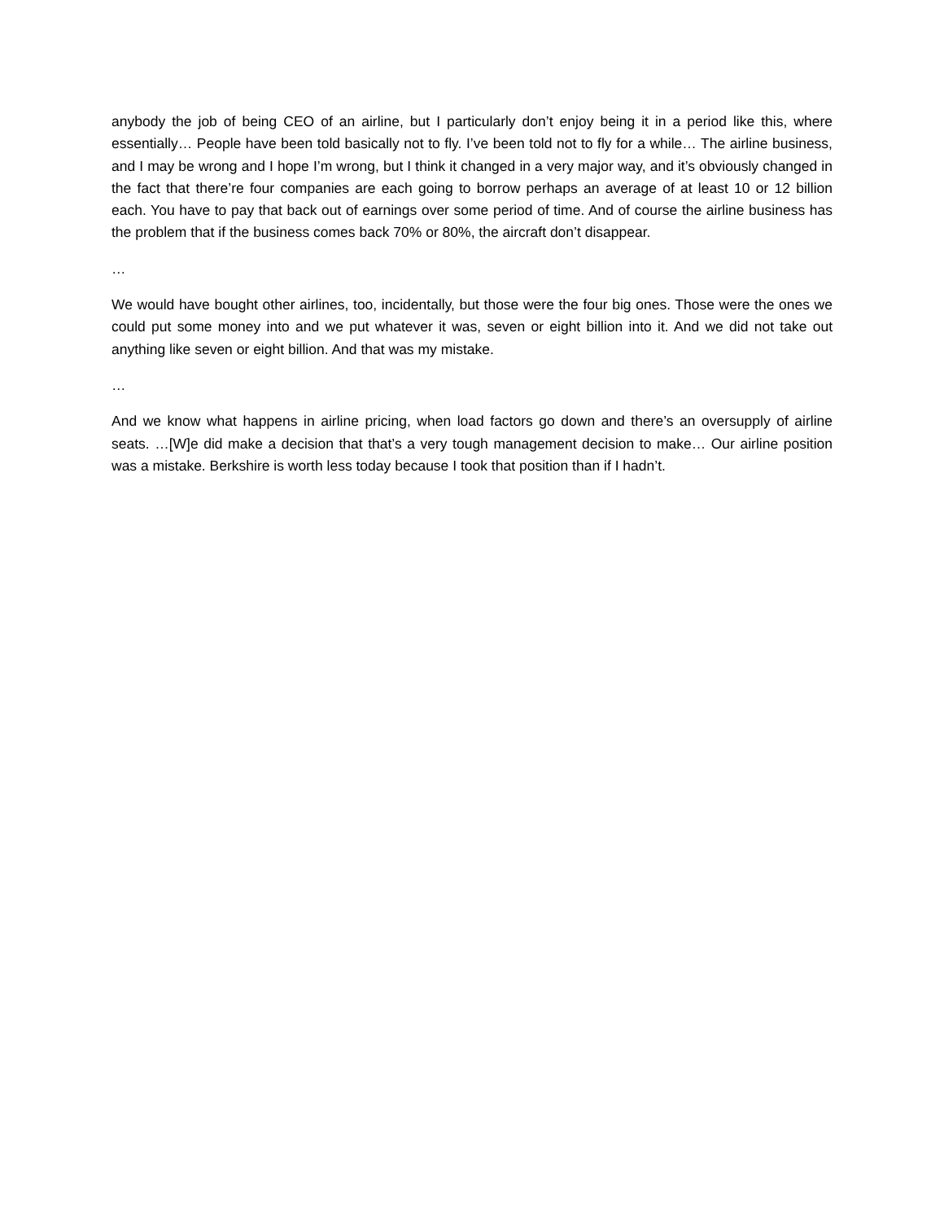anybody the job of being CEO of an airline, but I particularly don’t enjoy being it in a period like this, where essentially… People have been told basically not to fly. I’ve been told not to fly for a while… The airline business, and I may be wrong and I hope I’m wrong, but I think it changed in a very major way, and it’s obviously changed in the fact that there’re four companies are each going to borrow perhaps an average of at least 10 or 12 billion each. You have to pay that back out of earnings over some period of time. And of course the airline business has the problem that if the business comes back 70% or 80%, the aircraft don’t disappear.
…
We would have bought other airlines, too, incidentally, but those were the four big ones. Those were the ones we could put some money into and we put whatever it was, seven or eight billion into it. And we did not take out anything like seven or eight billion. And that was my mistake.
…
And we know what happens in airline pricing, when load factors go down and there’s an oversupply of airline seats. …[W]e did make a decision that that’s a very tough management decision to make… Our airline position was a mistake. Berkshire is worth less today because I took that position than if I hadn’t.